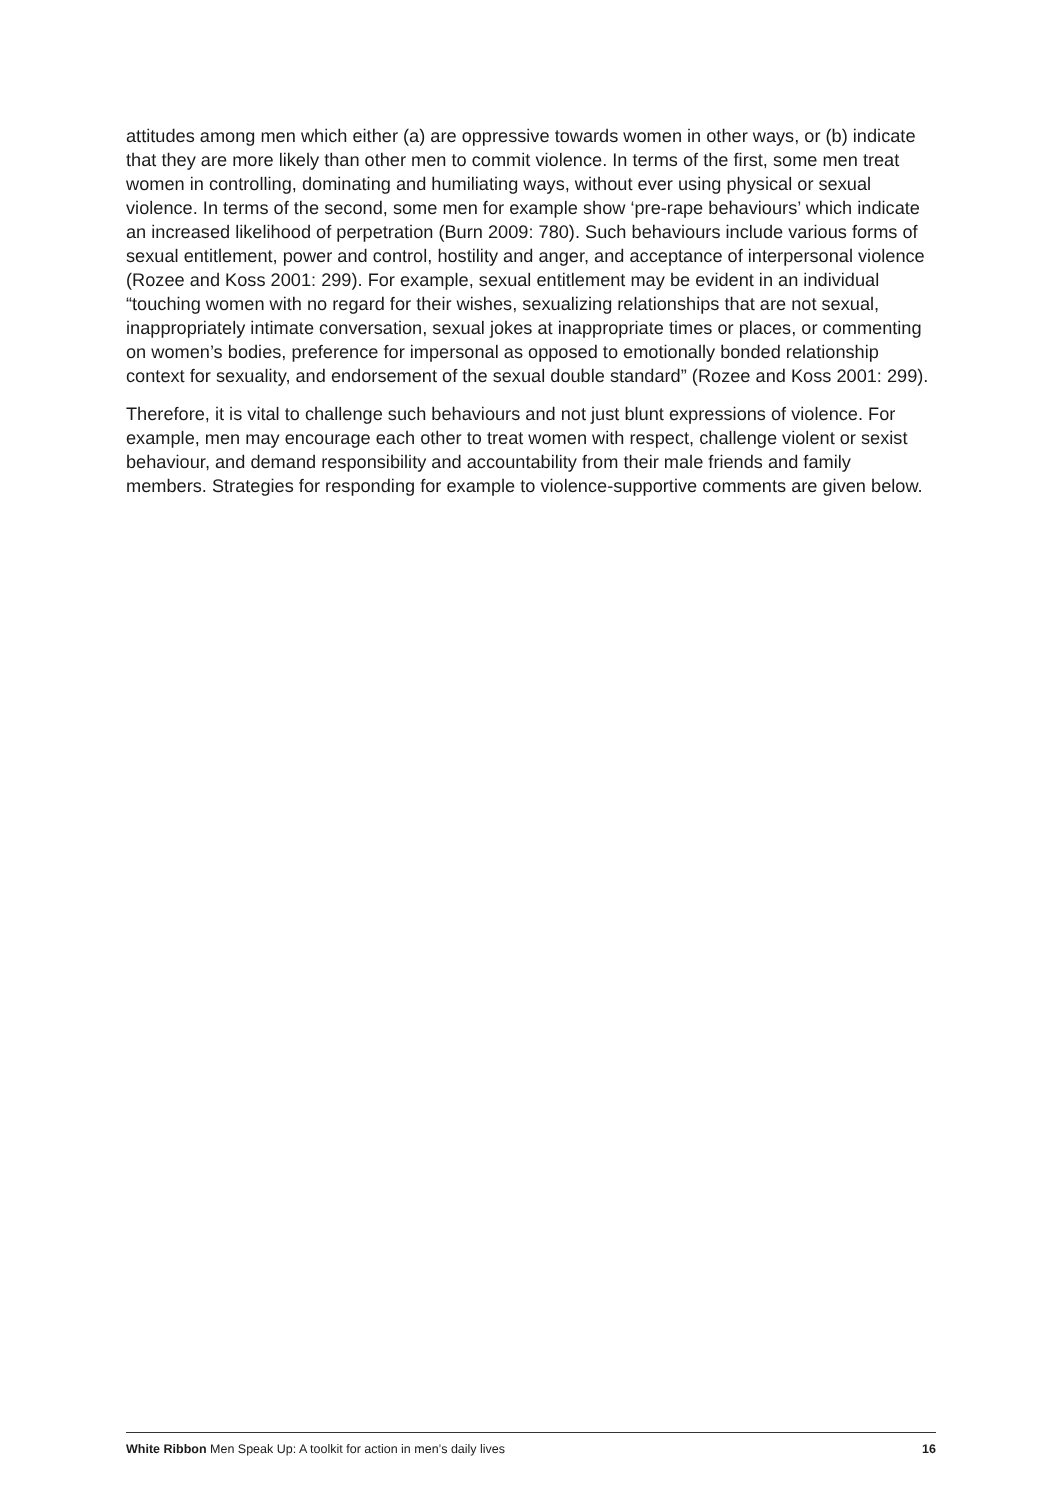attitudes among men which either (a) are oppressive towards women in other ways, or (b) indicate that they are more likely than other men to commit violence. In terms of the first, some men treat women in controlling, dominating and humiliating ways, without ever using physical or sexual violence. In terms of the second, some men for example show ‘pre-rape behaviours’ which indicate an increased likelihood of perpetration (Burn 2009: 780). Such behaviours include various forms of sexual entitlement, power and control, hostility and anger, and acceptance of interpersonal violence (Rozee and Koss 2001: 299). For example, sexual entitlement may be evident in an individual “touching women with no regard for their wishes, sexualizing relationships that are not sexual, inappropriately intimate conversation, sexual jokes at inappropriate times or places, or commenting on women’s bodies, preference for impersonal as opposed to emotionally bonded relationship context for sexuality, and endorsement of the sexual double standard” (Rozee and Koss 2001: 299).
Therefore, it is vital to challenge such behaviours and not just blunt expressions of violence. For example, men may encourage each other to treat women with respect, challenge violent or sexist behaviour, and demand responsibility and accountability from their male friends and family members. Strategies for responding for example to violence-supportive comments are given below.
White Ribbon Men Speak Up: A toolkit for action in men’s daily lives 16